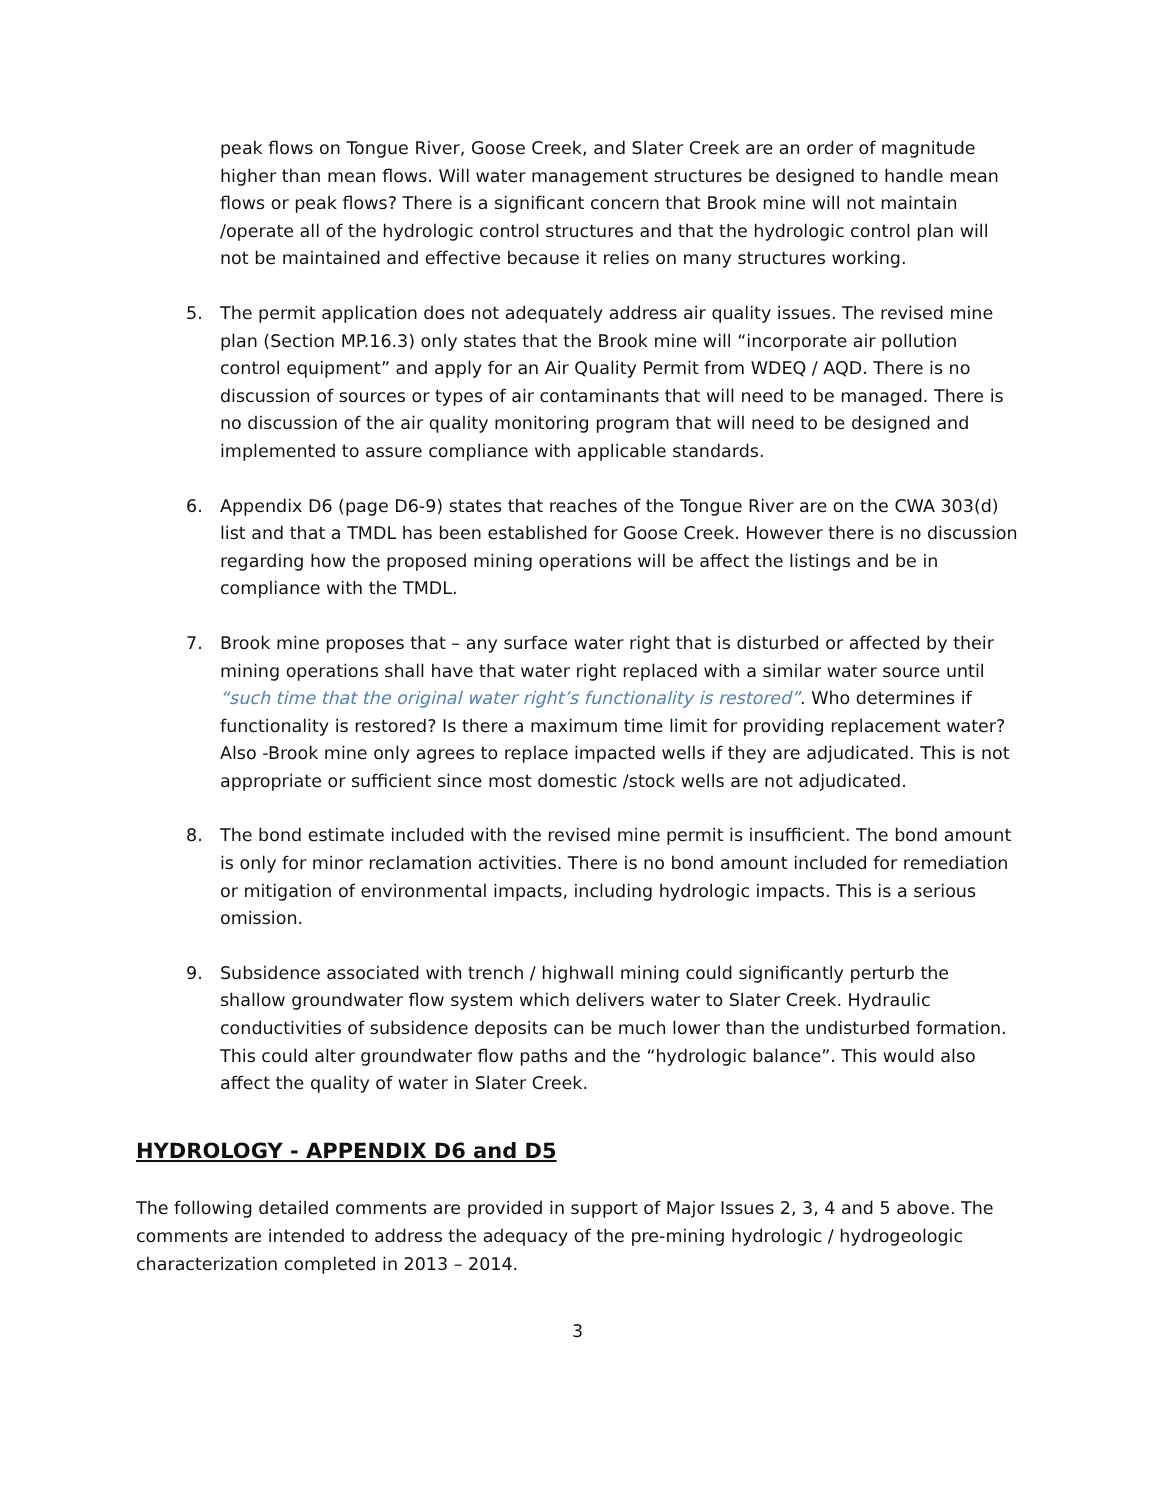peak flows on Tongue River, Goose Creek, and Slater Creek are an order of magnitude higher than mean flows. Will water management structures be designed to handle mean flows or peak flows? There is a significant concern that Brook mine will not maintain /operate all of the hydrologic control structures and that the hydrologic control plan will not be maintained and effective because it relies on many structures working.
5. The permit application does not adequately address air quality issues. The revised mine plan (Section MP.16.3) only states that the Brook mine will “incorporate air pollution control equipment” and apply for an Air Quality Permit from WDEQ / AQD. There is no discussion of sources or types of air contaminants that will need to be managed. There is no discussion of the air quality monitoring program that will need to be designed and implemented to assure compliance with applicable standards.
6. Appendix D6 (page D6-9) states that reaches of the Tongue River are on the CWA 303(d) list and that a TMDL has been established for Goose Creek. However there is no discussion regarding how the proposed mining operations will be affect the listings and be in compliance with the TMDL.
7. Brook mine proposes that – any surface water right that is disturbed or affected by their mining operations shall have that water right replaced with a similar water source until “such time that the original water right’s functionality is restored”. Who determines if functionality is restored? Is there a maximum time limit for providing replacement water? Also -Brook mine only agrees to replace impacted wells if they are adjudicated. This is not appropriate or sufficient since most domestic /stock wells are not adjudicated.
8. The bond estimate included with the revised mine permit is insufficient. The bond amount is only for minor reclamation activities. There is no bond amount included for remediation or mitigation of environmental impacts, including hydrologic impacts. This is a serious omission.
9. Subsidence associated with trench / highwall mining could significantly perturb the shallow groundwater flow system which delivers water to Slater Creek. Hydraulic conductivities of subsidence deposits can be much lower than the undisturbed formation. This could alter groundwater flow paths and the “hydrologic balance”. This would also affect the quality of water in Slater Creek.
HYDROLOGY - APPENDIX D6 and D5
The following detailed comments are provided in support of Major Issues 2, 3, 4 and 5 above. The comments are intended to address the adequacy of the pre-mining hydrologic / hydrogeologic characterization completed in 2013 – 2014.
3